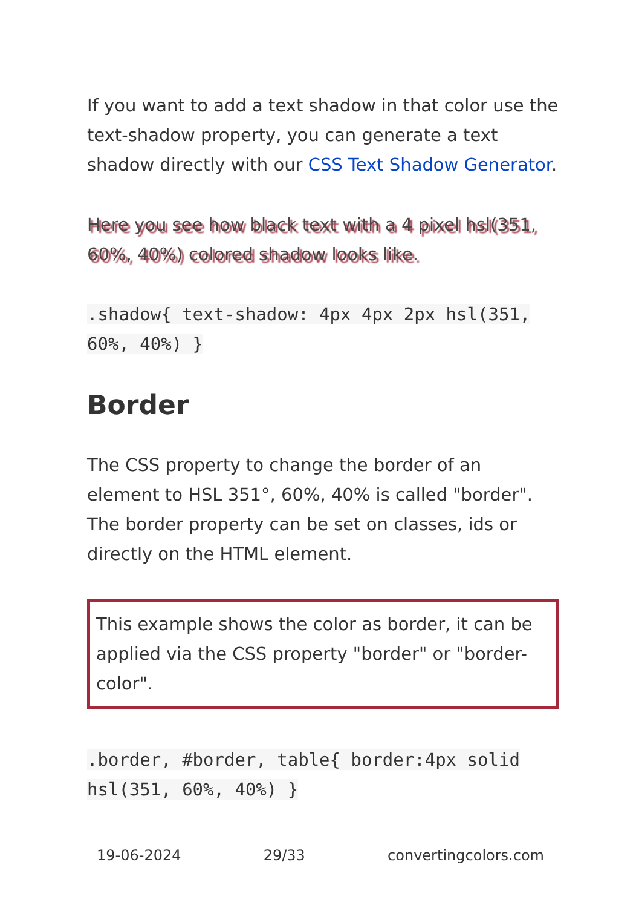If you want to add a text shadow in that color use the text-shadow property, you can generate a text shadow directly with our CSS Text Shadow Generator.
Here you see how black text with a 4 pixel hsl(351, 60%, 40%) colored shadow looks like.
.shadow{ text-shadow: 4px 4px 2px hsl(351, 60%, 40%) }
Border
The CSS property to change the border of an element to HSL 351°, 60%, 40% is called "border". The border property can be set on classes, ids or directly on the HTML element.
This example shows the color as border, it can be applied via the CSS property "border" or "border-color".
.border, #border, table{ border:4px solid hsl(351, 60%, 40%) }
19-06-2024 29/33 convertingcolors.com